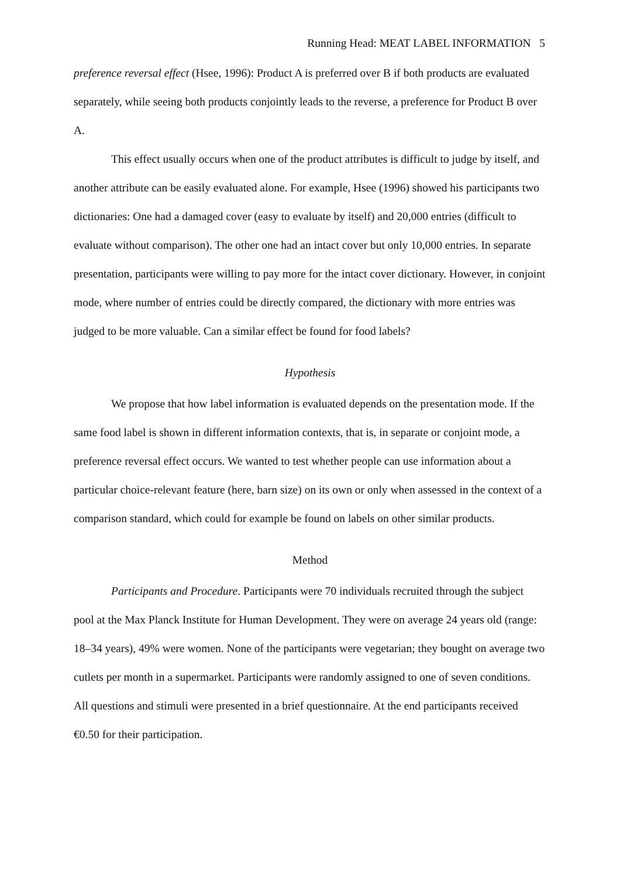Running Head: MEAT LABEL INFORMATION 5
preference reversal effect (Hsee, 1996): Product A is preferred over B if both products are evaluated separately, while seeing both products conjointly leads to the reverse, a preference for Product B over A.
This effect usually occurs when one of the product attributes is difficult to judge by itself, and another attribute can be easily evaluated alone. For example, Hsee (1996) showed his participants two dictionaries: One had a damaged cover (easy to evaluate by itself) and 20,000 entries (difficult to evaluate without comparison). The other one had an intact cover but only 10,000 entries. In separate presentation, participants were willing to pay more for the intact cover dictionary. However, in conjoint mode, where number of entries could be directly compared, the dictionary with more entries was judged to be more valuable. Can a similar effect be found for food labels?
Hypothesis
We propose that how label information is evaluated depends on the presentation mode. If the same food label is shown in different information contexts, that is, in separate or conjoint mode, a preference reversal effect occurs. We wanted to test whether people can use information about a particular choice-relevant feature (here, barn size) on its own or only when assessed in the context of a comparison standard, which could for example be found on labels on other similar products.
Method
Participants and Procedure. Participants were 70 individuals recruited through the subject pool at the Max Planck Institute for Human Development. They were on average 24 years old (range: 18–34 years), 49% were women. None of the participants were vegetarian; they bought on average two cutlets per month in a supermarket. Participants were randomly assigned to one of seven conditions. All questions and stimuli were presented in a brief questionnaire. At the end participants received €0.50 for their participation.